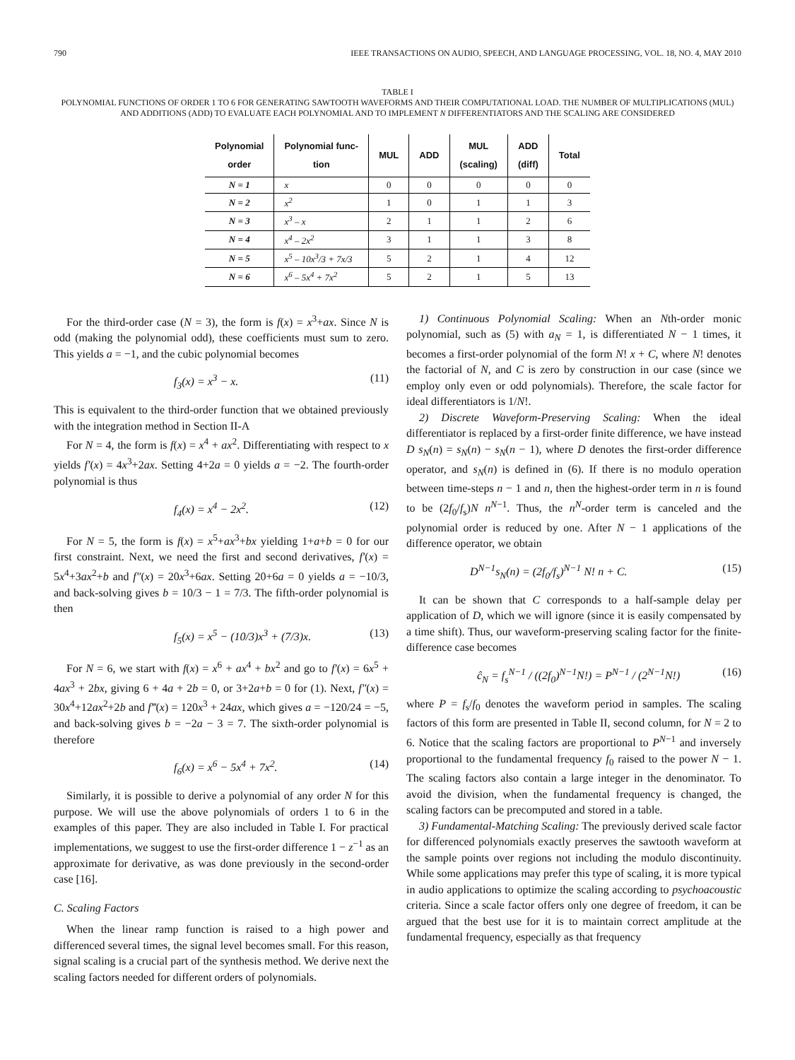790 IEEE TRANSACTIONS ON AUDIO, SPEECH, AND LANGUAGE PROCESSING, VOL. 18, NO. 4, MAY 2010
TABLE I
POLYNOMIAL FUNCTIONS OF ORDER 1 TO 6 FOR GENERATING SAWTOOTH WAVEFORMS AND THEIR COMPUTATIONAL LOAD. THE NUMBER OF MULTIPLICATIONS (MUL) AND ADDITIONS (ADD) TO EVALUATE EACH POLYNOMIAL AND TO IMPLEMENT N DIFFERENTIATORS AND THE SCALING ARE CONSIDERED
| Polynomial order | Polynomial func- tion | MUL | ADD | MUL (scaling) | ADD (diff) | Total |
| --- | --- | --- | --- | --- | --- | --- |
| N = 1 | x | 0 | 0 | 0 | 0 | 0 |
| N = 2 | x<sup>2</sup> | 1 | 0 | 1 | 1 | 3 |
| N = 3 | x<sup>3</sup> – x | 2 | 1 | 1 | 2 | 6 |
| N = 4 | x<sup>4</sup> – 2x<sup>2</sup> | 3 | 1 | 1 | 3 | 8 |
| N = 5 | x<sup>5</sup> – 10x<sup>3</sup>/3 + 7x/3 | 5 | 2 | 1 | 4 | 12 |
| N = 6 | x<sup>6</sup> – 5x<sup>4</sup> + 7x<sup>2</sup> | 5 | 2 | 1 | 5 | 13 |
For the third-order case (N = 3), the form is f(x) = x<sup>3</sup>+ax. Since N is odd (making the polynomial odd), these coefficients must sum to zero. This yields a = −1, and the cubic polynomial becomes
f<sub>3</sub>(x) = x<sup>3</sup> − x. (11)
This is equivalent to the third-order function that we obtained previously with the integration method in Section II-A
For N = 4, the form is f(x) = x<sup>4</sup> + ax<sup>2</sup>. Differentiating with respect to x yields f′(x) = 4x<sup>3</sup>+2ax. Setting 4+2a = 0 yields a = −2. The fourth-order polynomial is thus
f<sub>4</sub>(x) = x<sup>4</sup> − 2x<sup>2</sup>. (12)
For N = 5, the form is f(x) = x<sup>5</sup>+ax<sup>3</sup>+bx yielding 1+a+b = 0 for our first constraint. Next, we need the first and second derivatives, f′(x) = 5x<sup>4</sup>+3ax<sup>2</sup>+b and f″(x) = 20x<sup>3</sup>+6ax. Setting 20+6a = 0 yields a = −10/3, and back-solving gives b = 10/3 − 1 = 7/3. The fifth-order polynomial is then
f<sub>5</sub>(x) = x<sup>5</sup> − (10/3)x<sup>3</sup> + (7/3)x. (13)
For N = 6, we start with f(x) = x<sup>6</sup> + ax<sup>4</sup> + bx<sup>2</sup> and go to f′(x) = 6x<sup>5</sup> + 4ax<sup>3</sup> + 2bx, giving 6 + 4a + 2b = 0, or 3+2a+b = 0 for (1). Next, f″(x) = 30x<sup>4</sup>+12ax<sup>2</sup>+2b and f‴(x) = 120x<sup>3</sup> + 24ax, which gives a = −120/24 = −5, and back-solving gives b = −2a − 3 = 7. The sixth-order polynomial is therefore
f<sub>6</sub>(x) = x<sup>6</sup> − 5x<sup>4</sup> + 7x<sup>2</sup>. (14)
Similarly, it is possible to derive a polynomial of any order N for this purpose. We will use the above polynomials of orders 1 to 6 in the examples of this paper. They are also included in Table I. For practical implementations, we suggest to use the first-order difference 1 − z<sup>−1</sup> as an approximate for derivative, as was done previously in the second-order case [16].
C. Scaling Factors
When the linear ramp function is raised to a high power and differenced several times, the signal level becomes small. For this reason, signal scaling is a crucial part of the synthesis method. We derive next the scaling factors needed for different orders of polynomials.
1) Continuous Polynomial Scaling: When an Nth-order monic polynomial, such as (5) with a<sub>N</sub> = 1, is differentiated N − 1 times, it becomes a first-order polynomial of the form N! x + C, where N! denotes the factorial of N, and C is zero by construction in our case (since we employ only even or odd polynomials). Therefore, the scale factor for ideal differentiators is 1/N!.
2) Discrete Waveform-Preserving Scaling: When the ideal differentiator is replaced by a first-order finite difference, we have instead D s<sub>N</sub>(n) = s<sub>N</sub>(n) − s<sub>N</sub>(n − 1), where D denotes the first-order difference operator, and s<sub>N</sub>(n) is defined in (6). If there is no modulo operation between time-steps n − 1 and n, then the highest-order term in n is found to be (2f<sub>0</sub>/f<sub>s</sub>)N n<sup>N−1</sup>. Thus, the n<sup>N</sup>-order term is canceled and the polynomial order is reduced by one. After N − 1 applications of the difference operator, we obtain
D<sup>N−1</sup>s<sub>N</sub>(n) = (2f<sub>0</sub>/f<sub>s</sub>)<sup>N−1</sup> N! n + C. (15)
It can be shown that C corresponds to a half-sample delay per application of D, which we will ignore (since it is easily compensated by a time shift). Thus, our waveform-preserving scaling factor for the finite-difference case becomes
ĉ<sub>N</sub> = f<sub>s</sub><sup>N−1</sup> / ((2f<sub>0</sub>)<sup>N−1</sup>N!) = P<sup>N−1</sup> / (2<sup>N−1</sup>N!) (16)
where P = f<sub>s</sub>/f<sub>0</sub> denotes the waveform period in samples. The scaling factors of this form are presented in Table II, second column, for N = 2 to 6. Notice that the scaling factors are proportional to P<sup>N−1</sup> and inversely proportional to the fundamental frequency f<sub>0</sub> raised to the power N − 1. The scaling factors also contain a large integer in the denominator. To avoid the division, when the fundamental frequency is changed, the scaling factors can be precomputed and stored in a table.
3) Fundamental-Matching Scaling: The previously derived scale factor for differenced polynomials exactly preserves the sawtooth waveform at the sample points over regions not including the modulo discontinuity. While some applications may prefer this type of scaling, it is more typical in audio applications to optimize the scaling according to psychoacoustic criteria. Since a scale factor offers only one degree of freedom, it can be argued that the best use for it is to maintain correct amplitude at the fundamental frequency, especially as that frequency